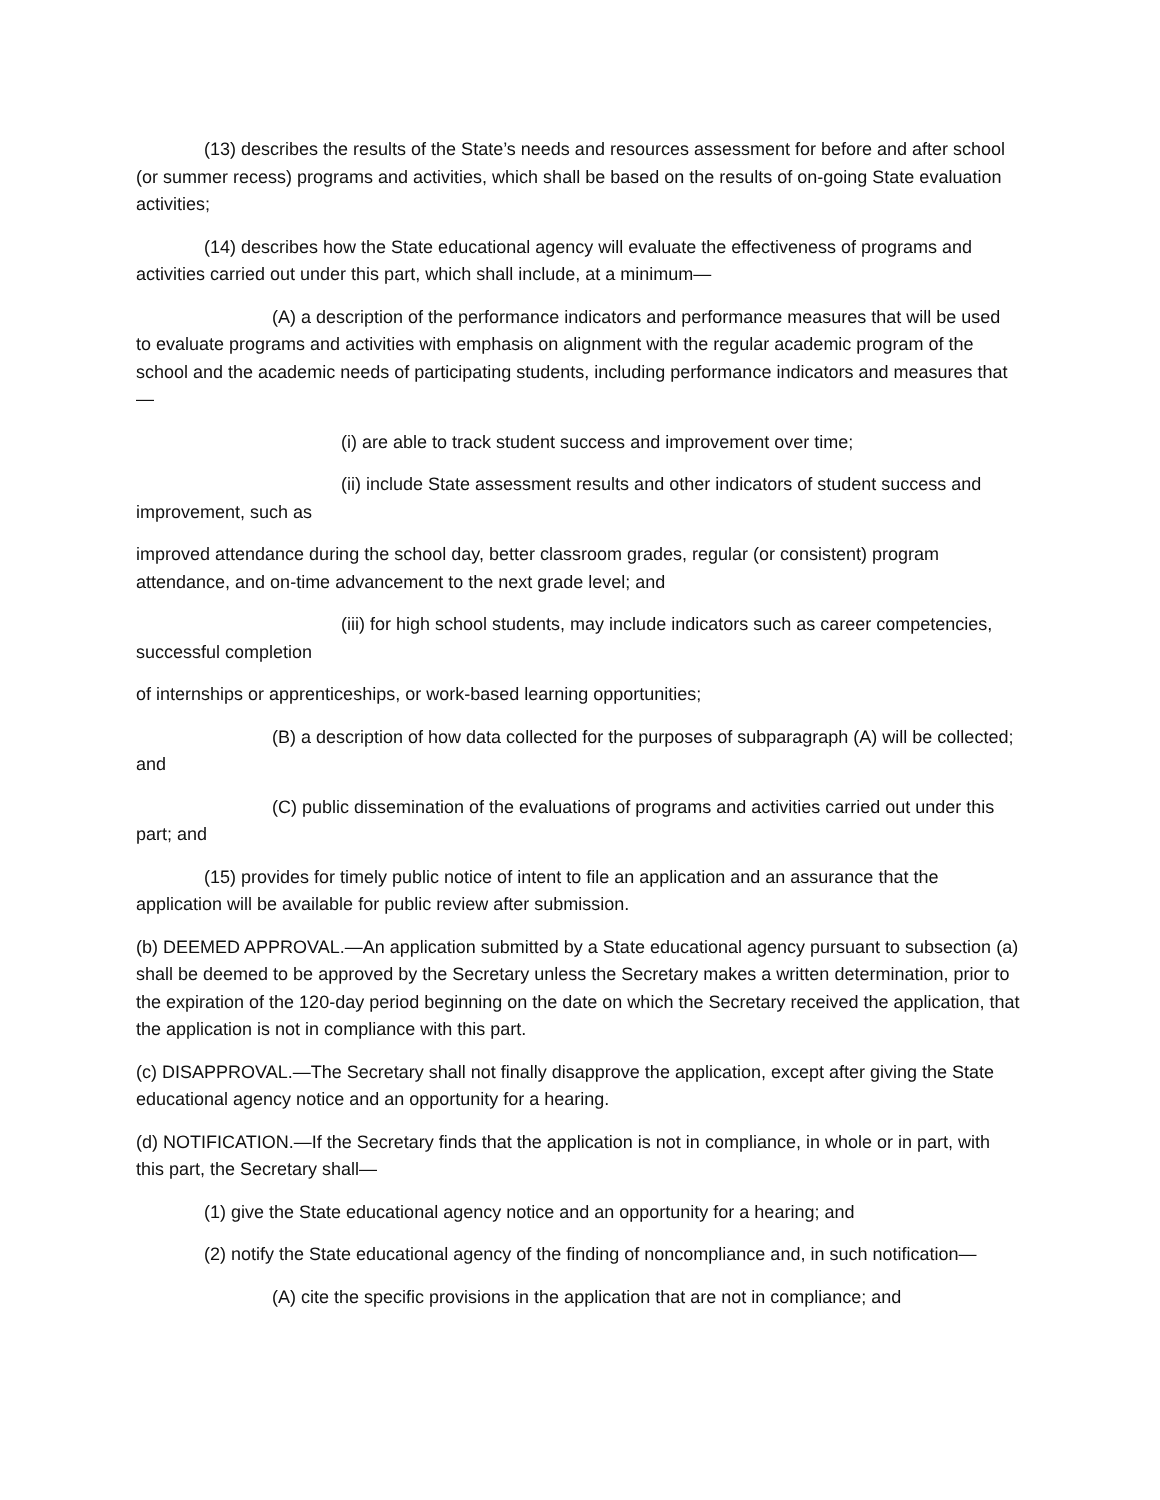(13) describes the results of the State’s needs and resources assessment for before and after school (or summer recess) programs and activities, which shall be based on the results of on-going State evaluation activities;
(14) describes how the State educational agency will evaluate the effectiveness of programs and activities carried out under this part, which shall include, at a minimum—
(A) a description of the performance indicators and performance measures that will be used to evaluate programs and activities with emphasis on alignment with the regular academic program of the school and the academic needs of participating students, including performance indicators and measures that—
(i) are able to track student success and improvement over time;
(ii) include State assessment results and other indicators of student success and improvement, such as
improved attendance during the school day, better classroom grades, regular (or consistent) program attendance, and on-time advancement to the next grade level; and
(iii) for high school students, may include indicators such as career competencies, successful completion
of internships or apprenticeships, or work-based learning opportunities;
(B) a description of how data collected for the purposes of subparagraph (A) will be collected; and
(C) public dissemination of the evaluations of programs and activities carried out under this part; and
(15) provides for timely public notice of intent to file an application and an assurance that the application will be available for public review after submission.
(b) DEEMED APPROVAL.—An application submitted by a State educational agency pursuant to subsection (a) shall be deemed to be approved by the Secretary unless the Secretary makes a written determination, prior to the expiration of the 120-day period beginning on the date on which the Secretary received the application, that the application is not in compliance with this part.
(c) DISAPPROVAL.—The Secretary shall not finally disapprove the application, except after giving the State educational agency notice and an opportunity for a hearing.
(d) NOTIFICATION.—If the Secretary finds that the application is not in compliance, in whole or in part, with this part, the Secretary shall—
(1) give the State educational agency notice and an opportunity for a hearing; and
(2) notify the State educational agency of the finding of noncompliance and, in such notification—
(A) cite the specific provisions in the application that are not in compliance; and